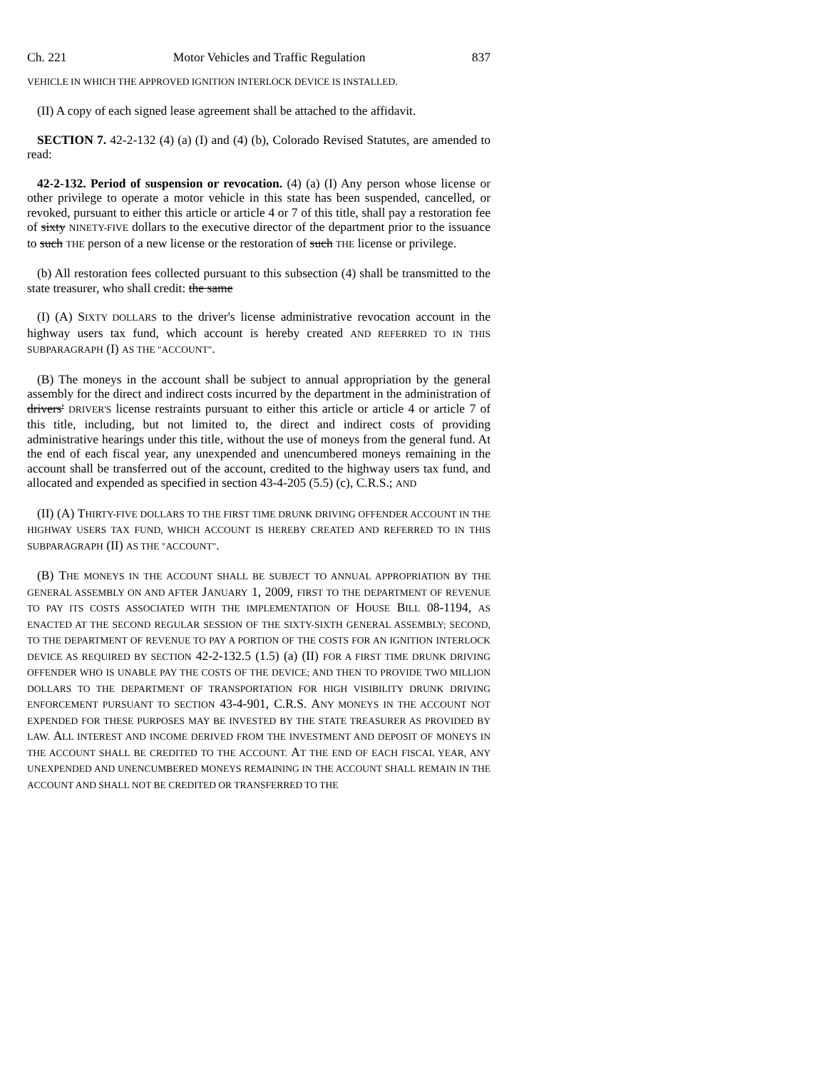Ch. 221 Motor Vehicles and Traffic Regulation 837
VEHICLE IN WHICH THE APPROVED IGNITION INTERLOCK DEVICE IS INSTALLED.
(II) A copy of each signed lease agreement shall be attached to the affidavit.
SECTION 7. 42-2-132 (4) (a) (I) and (4) (b), Colorado Revised Statutes, are amended to read:
42-2-132. Period of suspension or revocation. (4) (a) (I) Any person whose license or other privilege to operate a motor vehicle in this state has been suspended, cancelled, or revoked, pursuant to either this article or article 4 or 7 of this title, shall pay a restoration fee of sixty NINETY-FIVE dollars to the executive director of the department prior to the issuance to such THE person of a new license or the restoration of such THE license or privilege.
(b) All restoration fees collected pursuant to this subsection (4) shall be transmitted to the state treasurer, who shall credit: the same
(I) (A) SIXTY DOLLARS to the driver's license administrative revocation account in the highway users tax fund, which account is hereby created AND REFERRED TO IN THIS SUBPARAGRAPH (I) AS THE "ACCOUNT".
(B) The moneys in the account shall be subject to annual appropriation by the general assembly for the direct and indirect costs incurred by the department in the administration of drivers' DRIVER'S license restraints pursuant to either this article or article 4 or article 7 of this title, including, but not limited to, the direct and indirect costs of providing administrative hearings under this title, without the use of moneys from the general fund. At the end of each fiscal year, any unexpended and unencumbered moneys remaining in the account shall be transferred out of the account, credited to the highway users tax fund, and allocated and expended as specified in section 43-4-205 (5.5) (c), C.R.S.; AND
(II) (A) THIRTY-FIVE DOLLARS TO THE FIRST TIME DRUNK DRIVING OFFENDER ACCOUNT IN THE HIGHWAY USERS TAX FUND, WHICH ACCOUNT IS HEREBY CREATED AND REFERRED TO IN THIS SUBPARAGRAPH (II) AS THE "ACCOUNT".
(B) THE MONEYS IN THE ACCOUNT SHALL BE SUBJECT TO ANNUAL APPROPRIATION BY THE GENERAL ASSEMBLY ON AND AFTER JANUARY 1, 2009, FIRST TO THE DEPARTMENT OF REVENUE TO PAY ITS COSTS ASSOCIATED WITH THE IMPLEMENTATION OF HOUSE BILL 08-1194, AS ENACTED AT THE SECOND REGULAR SESSION OF THE SIXTY-SIXTH GENERAL ASSEMBLY; SECOND, TO THE DEPARTMENT OF REVENUE TO PAY A PORTION OF THE COSTS FOR AN IGNITION INTERLOCK DEVICE AS REQUIRED BY SECTION 42-2-132.5 (1.5) (a) (II) FOR A FIRST TIME DRUNK DRIVING OFFENDER WHO IS UNABLE PAY THE COSTS OF THE DEVICE; AND THEN TO PROVIDE TWO MILLION DOLLARS TO THE DEPARTMENT OF TRANSPORTATION FOR HIGH VISIBILITY DRUNK DRIVING ENFORCEMENT PURSUANT TO SECTION 43-4-901, C.R.S. ANY MONEYS IN THE ACCOUNT NOT EXPENDED FOR THESE PURPOSES MAY BE INVESTED BY THE STATE TREASURER AS PROVIDED BY LAW. ALL INTEREST AND INCOME DERIVED FROM THE INVESTMENT AND DEPOSIT OF MONEYS IN THE ACCOUNT SHALL BE CREDITED TO THE ACCOUNT. AT THE END OF EACH FISCAL YEAR, ANY UNEXPENDED AND UNENCUMBERED MONEYS REMAINING IN THE ACCOUNT SHALL REMAIN IN THE ACCOUNT AND SHALL NOT BE CREDITED OR TRANSFERRED TO THE